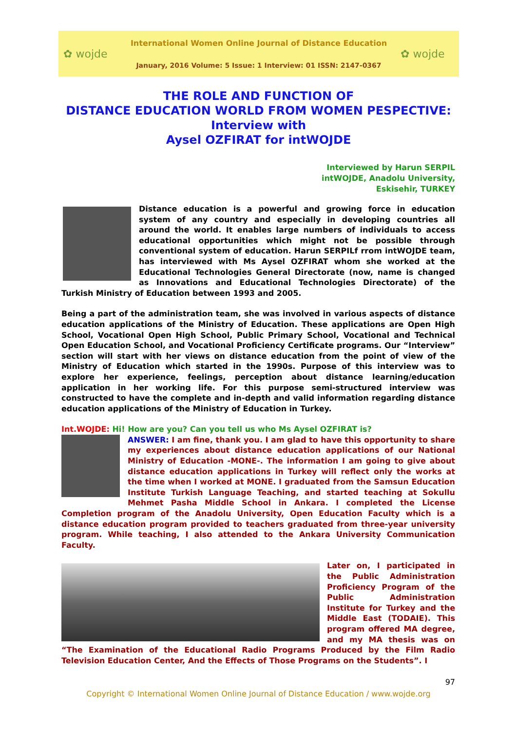✿ wojde
International Women Online Journal of Distance Education
January, 2016 Volume: 5 Issue: 1 Interview: 01 ISSN: 2147-0367
✿ wojde
THE ROLE AND FUNCTION OF
DISTANCE EDUCATION WORLD FROM WOMEN PESPECTIVE:
Interview with
Aysel OZFIRAT for intWOJDE
Interviewed by Harun SERPIL
intWOJDE, Anadolu University,
Eskisehir, TURKEY
Distance education is a powerful and growing force in education system of any country and especially in developing countries all around the world. It enables large numbers of individuals to access educational opportunities which might not be possible through conventional system of education. Harun SERPILf rrom intWOJDE team, has interviewed with Ms Aysel OZFIRAT whom she worked at the Educational Technologies General Directorate (now, name is changed as Innovations and Educational Technologies Directorate) of the Turkish Ministry of Education between 1993 and 2005.
Being a part of the administration team, she was involved in various aspects of distance education applications of the Ministry of Education. These applications are Open High School, Vocational Open High School, Public Primary School, Vocational and Technical Open Education School, and Vocational Proficiency Certificate programs. Our “Interview” section will start with her views on distance education from the point of view of the Ministry of Education which started in the 1990s. Purpose of this interview was to explore her experience, feelings, perception about distance learning/education application in her working life. For this purpose semi-structured interview was constructed to have the complete and in-depth and valid information regarding distance education applications of the Ministry of Education in Turkey.
Int.WOJDE: Hi! How are you? Can you tell us who Ms Aysel OZFIRAT is?
ANSWER: I am fine, thank you. I am glad to have this opportunity to share my experiences about distance education applications of our National Ministry of Education -MONE-. The information I am going to give about distance education applications in Turkey will reflect only the works at the time when I worked at MONE. I graduated from the Samsun Education Institute Turkish Language Teaching, and started teaching at Sokullu Mehmet Pasha Middle School in Ankara. I completed the License Completion program of the Anadolu University, Open Education Faculty which is a distance education program provided to teachers graduated from three-year university program. While teaching, I also attended to the Ankara University Communication Faculty.
Later on, I participated in the Public Administration Proficiency Program of the Public Administration Institute for Turkey and the Middle East (TODAIE). This program offered MA degree, and my MA thesis was on “The Examination of the Educational Radio Programs Produced by the Film Radio Television Education Center, And the Effects of Those Programs on the Students”. I
97
Copyright © International Women Online Journal of Distance Education / www.wojde.org